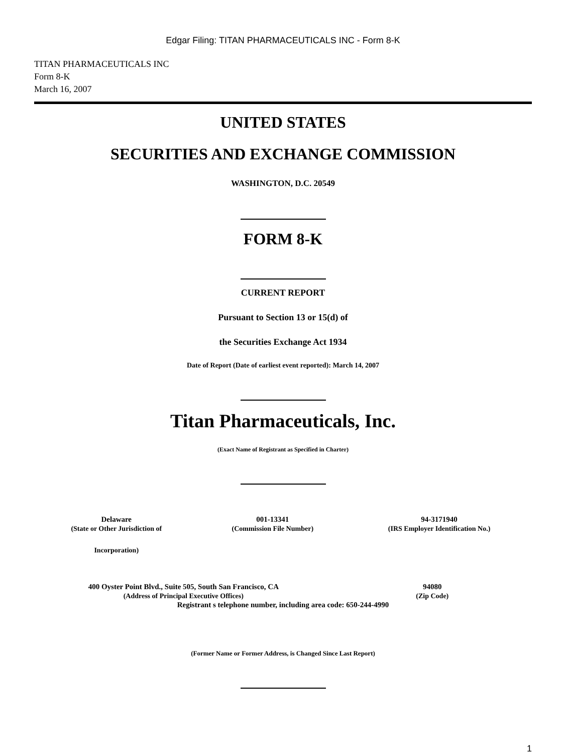Edgar Filing: TITAN PHARMACEUTICALS INC - Form 8-K
TITAN PHARMACEUTICALS INC
Form 8-K
March 16, 2007
UNITED STATES
SECURITIES AND EXCHANGE COMMISSION
WASHINGTON, D.C. 20549
FORM 8-K
CURRENT REPORT
Pursuant to Section 13 or 15(d) of
the Securities Exchange Act 1934
Date of Report (Date of earliest event reported): March 14, 2007
Titan Pharmaceuticals, Inc.
(Exact Name of Registrant as Specified in Charter)
| Delaware | 001-13341 | 94-3171940 |
| (State or Other Jurisdiction of | (Commission File Number) | (IRS Employer Identification No.) |
| Incorporation) | | |
| 400 Oyster Point Blvd., Suite 505, South San Francisco, CA | 94080 |
| (Address of Principal Executive Offices) | (Zip Code) |
Registrant s telephone number, including area code: 650-244-4990
(Former Name or Former Address, is Changed Since Last Report)
1